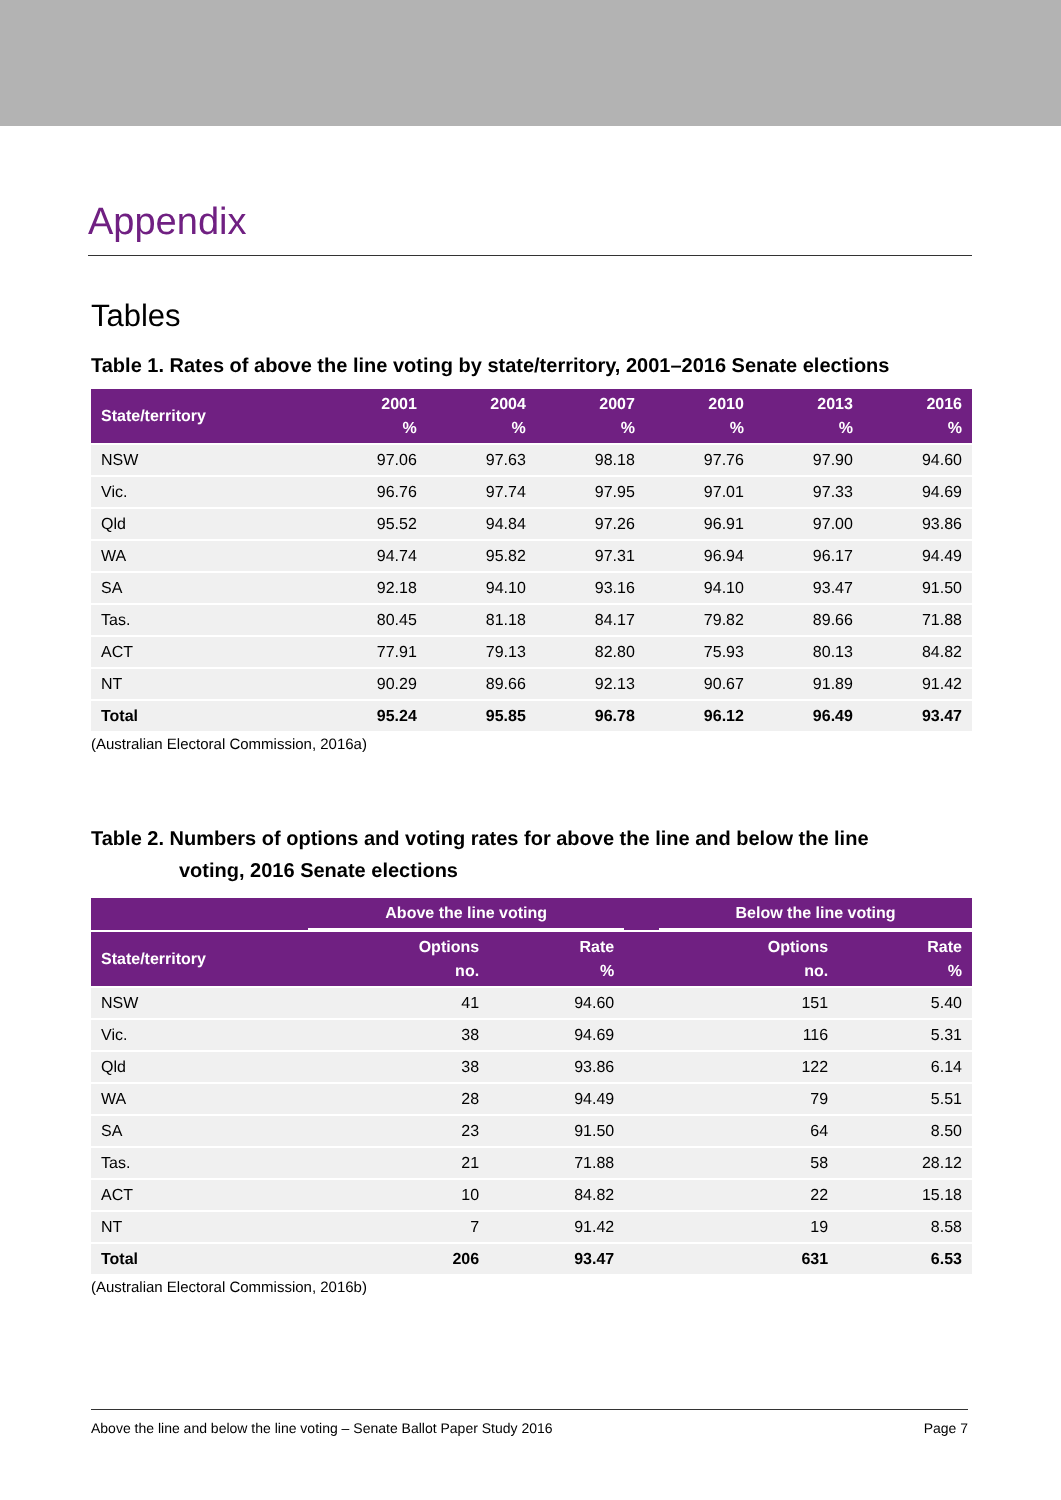Appendix
Tables
Table 1. Rates of above the line voting by state/territory, 2001–2016 Senate elections
| State/territory | 2001 % | 2004 % | 2007 % | 2010 % | 2013 % | 2016 % |
| --- | --- | --- | --- | --- | --- | --- |
| NSW | 97.06 | 97.63 | 98.18 | 97.76 | 97.90 | 94.60 |
| Vic. | 96.76 | 97.74 | 97.95 | 97.01 | 97.33 | 94.69 |
| Qld | 95.52 | 94.84 | 97.26 | 96.91 | 97.00 | 93.86 |
| WA | 94.74 | 95.82 | 97.31 | 96.94 | 96.17 | 94.49 |
| SA | 92.18 | 94.10 | 93.16 | 94.10 | 93.47 | 91.50 |
| Tas. | 80.45 | 81.18 | 84.17 | 79.82 | 89.66 | 71.88 |
| ACT | 77.91 | 79.13 | 82.80 | 75.93 | 80.13 | 84.82 |
| NT | 90.29 | 89.66 | 92.13 | 90.67 | 91.89 | 91.42 |
| Total | 95.24 | 95.85 | 96.78 | 96.12 | 96.49 | 93.47 |
(Australian Electoral Commission, 2016a)
Table 2. Numbers of options and voting rates for above the line and below the line
voting, 2016 Senate elections
| | Above the line voting | | | Below the line voting | |
| --- | --- | --- | --- | --- | --- |
| State/territory | Options no. | Rate % | | Options no. | Rate % |
| NSW | 41 | 94.60 | | 151 | 5.40 |
| Vic. | 38 | 94.69 | | 116 | 5.31 |
| Qld | 38 | 93.86 | | 122 | 6.14 |
| WA | 28 | 94.49 | | 79 | 5.51 |
| SA | 23 | 91.50 | | 64 | 8.50 |
| Tas. | 21 | 71.88 | | 58 | 28.12 |
| ACT | 10 | 84.82 | | 22 | 15.18 |
| NT | 7 | 91.42 | | 19 | 8.58 |
| Total | 206 | 93.47 | | 631 | 6.53 |
(Australian Electoral Commission, 2016b)
Above the line and below the line voting – Senate Ballot Paper Study 2016 Page 7